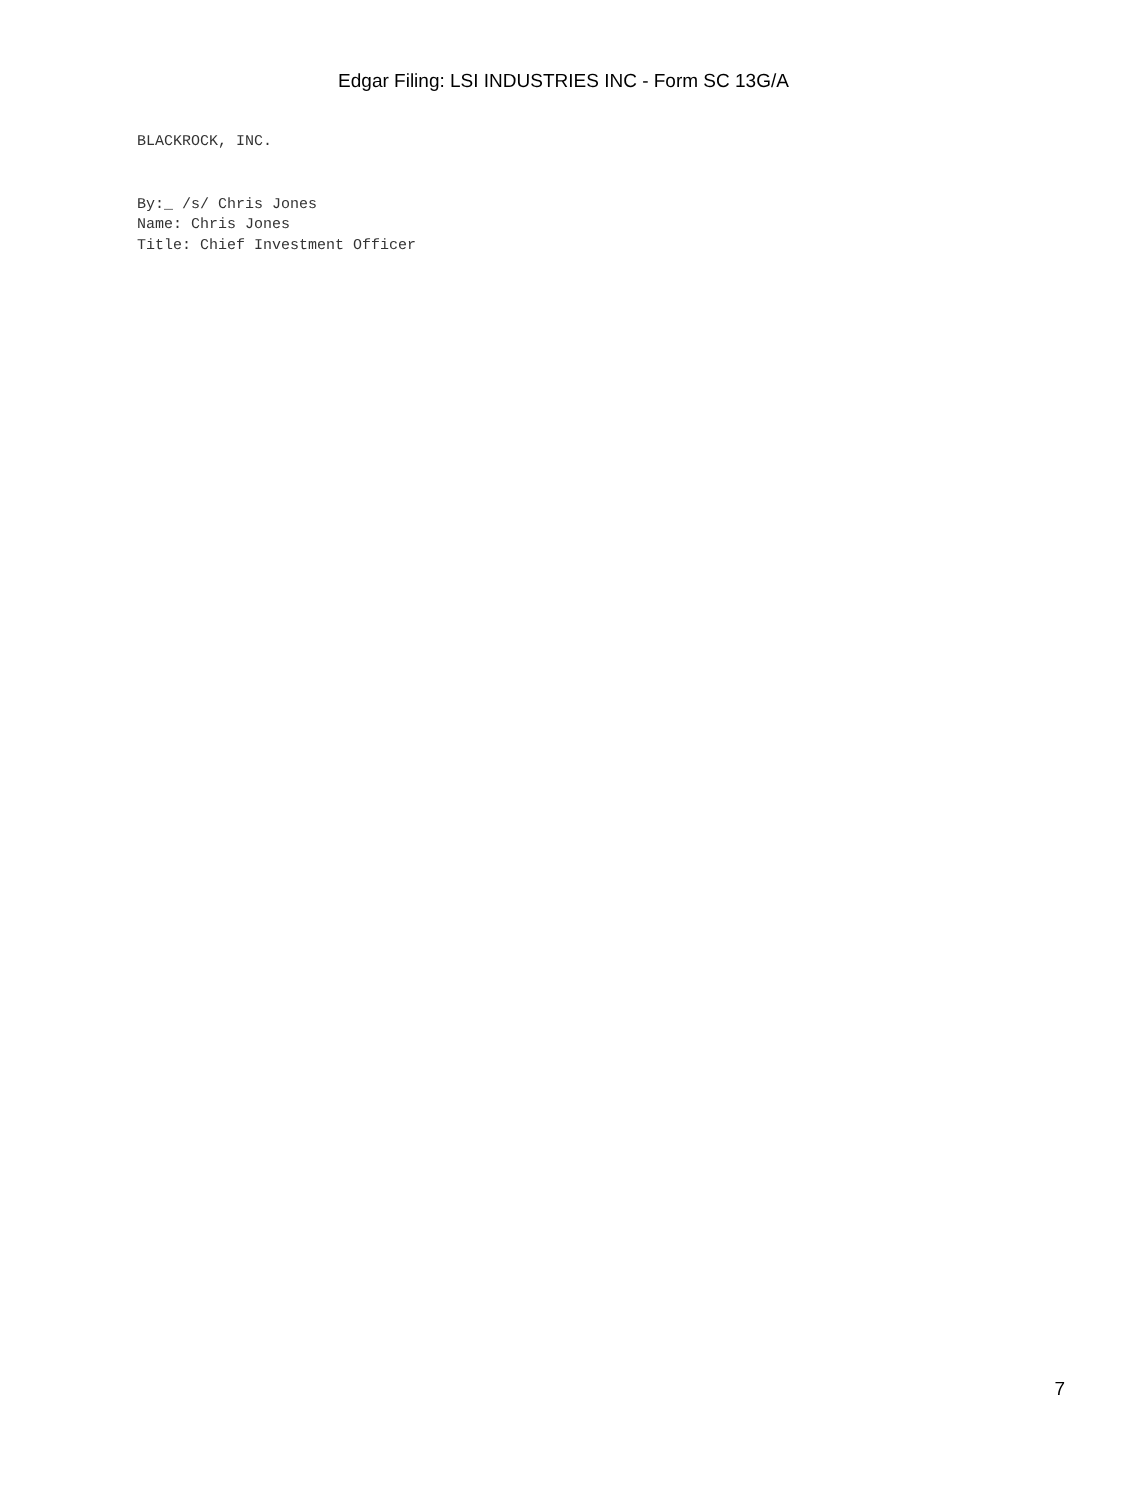Edgar Filing: LSI INDUSTRIES INC - Form SC 13G/A
BLACKROCK, INC.
By:_ /s/ Chris Jones Name: Chris Jones Title: Chief Investment Officer
7